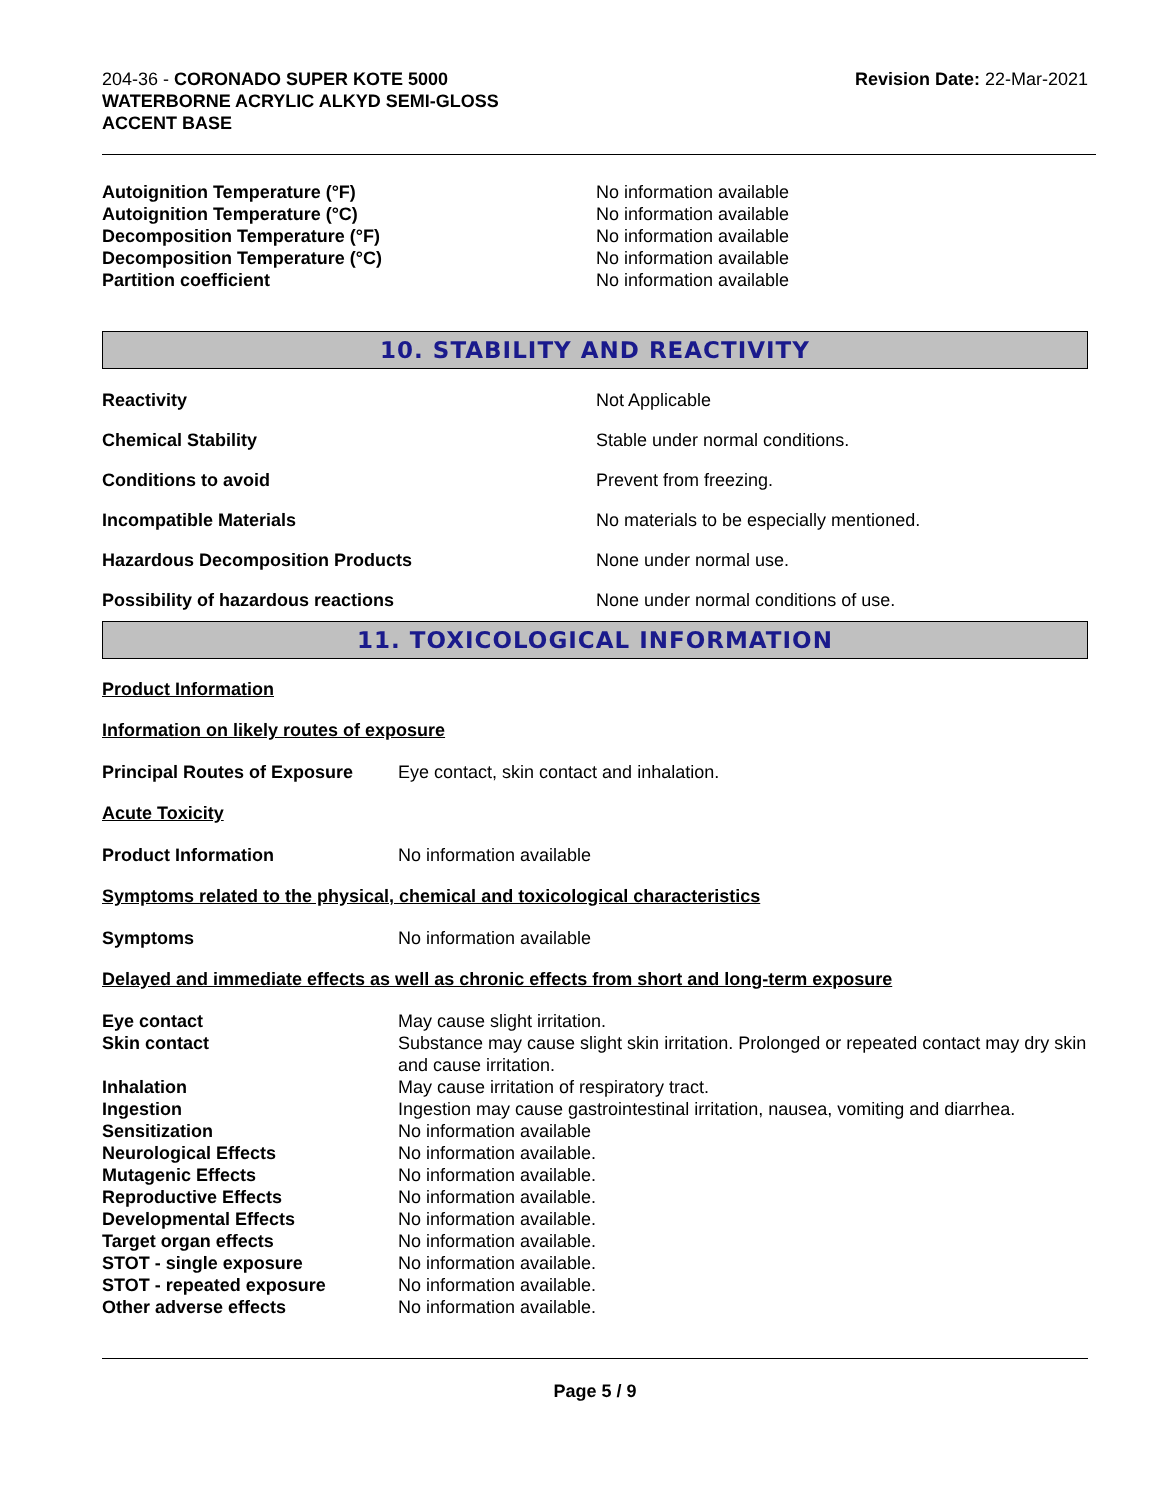204-36 - CORONADO SUPER KOTE 5000
WATERBORNE ACRYLIC ALKYD SEMI-GLOSS
ACCENT BASE
Revision Date: 22-Mar-2021
| Autoignition Temperature (°F) | No information available |
| Autoignition Temperature (°C) | No information available |
| Decomposition Temperature (°F) | No information available |
| Decomposition Temperature (°C) | No information available |
| Partition coefficient | No information available |
10. STABILITY AND REACTIVITY
| Reactivity | Not Applicable |
| Chemical Stability | Stable under normal conditions. |
| Conditions to avoid | Prevent from freezing. |
| Incompatible Materials | No materials to be especially mentioned. |
| Hazardous Decomposition Products | None under normal use. |
| Possibility of hazardous reactions | None under normal conditions of use. |
11. TOXICOLOGICAL INFORMATION
Product Information
Information on likely routes of exposure
| Principal Routes of Exposure | Eye contact, skin contact and inhalation. |
Acute Toxicity
| Product Information | No information available |
Symptoms related to the physical, chemical and toxicological characteristics
| Symptoms | No information available |
Delayed and immediate effects as well as chronic effects from short and long-term exposure
| Eye contact | May cause slight irritation. |
| Skin contact | Substance may cause slight skin irritation. Prolonged or repeated contact may dry skin and cause irritation. |
| Inhalation | May cause irritation of respiratory tract. |
| Ingestion | Ingestion may cause gastrointestinal irritation, nausea, vomiting and diarrhea. |
| Sensitization | No information available |
| Neurological Effects | No information available. |
| Mutagenic Effects | No information available. |
| Reproductive Effects | No information available. |
| Developmental Effects | No information available. |
| Target organ effects | No information available. |
| STOT - single exposure | No information available. |
| STOT - repeated exposure | No information available. |
| Other adverse effects | No information available. |
Page 5 / 9